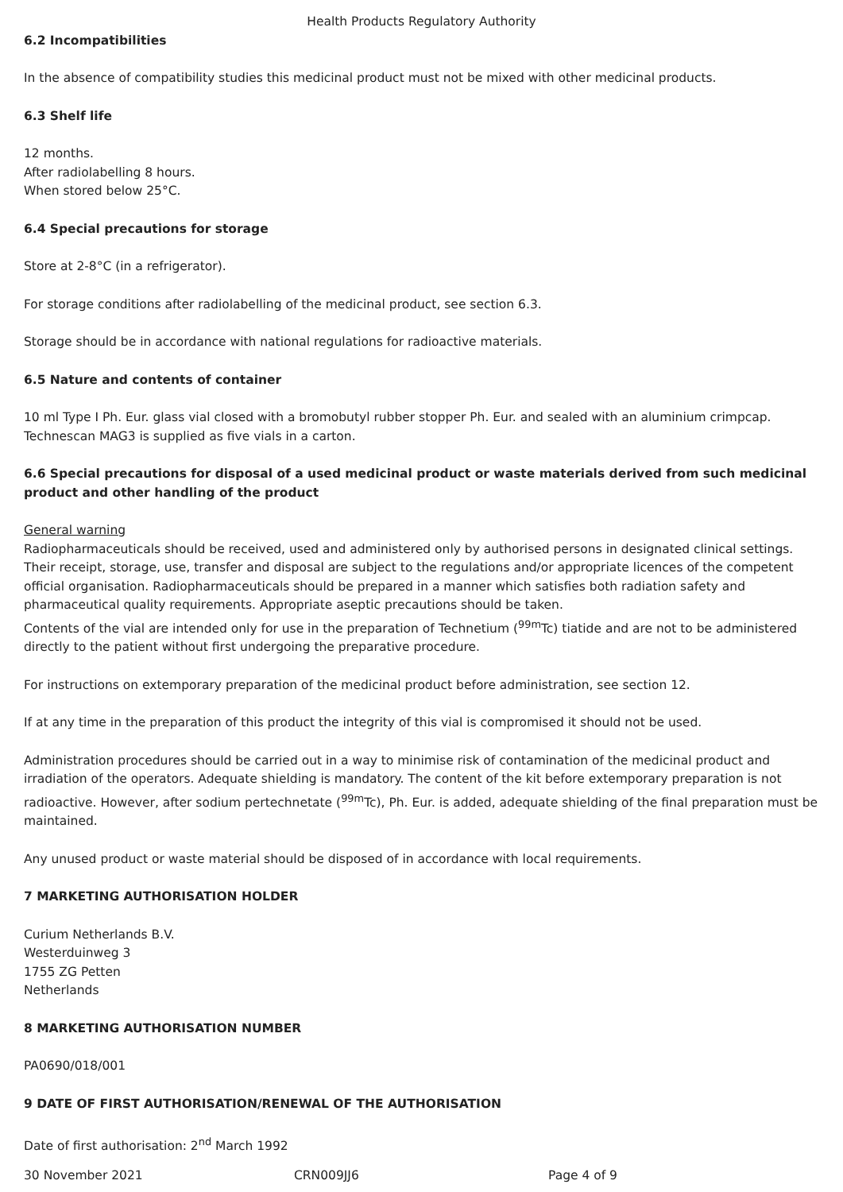Health Products Regulatory Authority
6.2 Incompatibilities
In the absence of compatibility studies this medicinal product must not be mixed with other medicinal products.
6.3 Shelf life
12 months.
After radiolabelling 8 hours.
When stored below 25°C.
6.4 Special precautions for storage
Store at 2-8°C (in a refrigerator).
For storage conditions after radiolabelling of the medicinal product, see section 6.3.
Storage should be in accordance with national regulations for radioactive materials.
6.5 Nature and contents of container
10 ml Type I Ph. Eur. glass vial closed with a bromobutyl rubber stopper Ph. Eur. and sealed with an aluminium crimpcap.
Technescan MAG3 is supplied as five vials in a carton.
6.6 Special precautions for disposal of a used medicinal product or waste materials derived from such medicinal product and other handling of the product
General warning
Radiopharmaceuticals should be received, used and administered only by authorised persons in designated clinical settings. Their receipt, storage, use, transfer and disposal are subject to the regulations and/or appropriate licences of the competent official organisation. Radiopharmaceuticals should be prepared in a manner which satisfies both radiation safety and pharmaceutical quality requirements. Appropriate aseptic precautions should be taken.
Contents of the vial are intended only for use in the preparation of Technetium (<sup>99m</sup>Tc) tiatide and are not to be administered directly to the patient without first undergoing the preparative procedure.
For instructions on extemporary preparation of the medicinal product before administration, see section 12.
If at any time in the preparation of this product the integrity of this vial is compromised it should not be used.
Administration procedures should be carried out in a way to minimise risk of contamination of the medicinal product and irradiation of the operators. Adequate shielding is mandatory. The content of the kit before extemporary preparation is not radioactive. However, after sodium pertechnetate (<sup>99m</sup>Tc), Ph. Eur. is added, adequate shielding of the final preparation must be maintained.
Any unused product or waste material should be disposed of in accordance with local requirements.
7 MARKETING AUTHORISATION HOLDER
Curium Netherlands B.V.
Westerduinweg 3
1755 ZG Petten
Netherlands
8 MARKETING AUTHORISATION NUMBER
PA0690/018/001
9 DATE OF FIRST AUTHORISATION/RENEWAL OF THE AUTHORISATION
Date of first authorisation: 2<sup>nd</sup> March 1992
30 November 2021 CRN009JJ6 Page 4 of 9